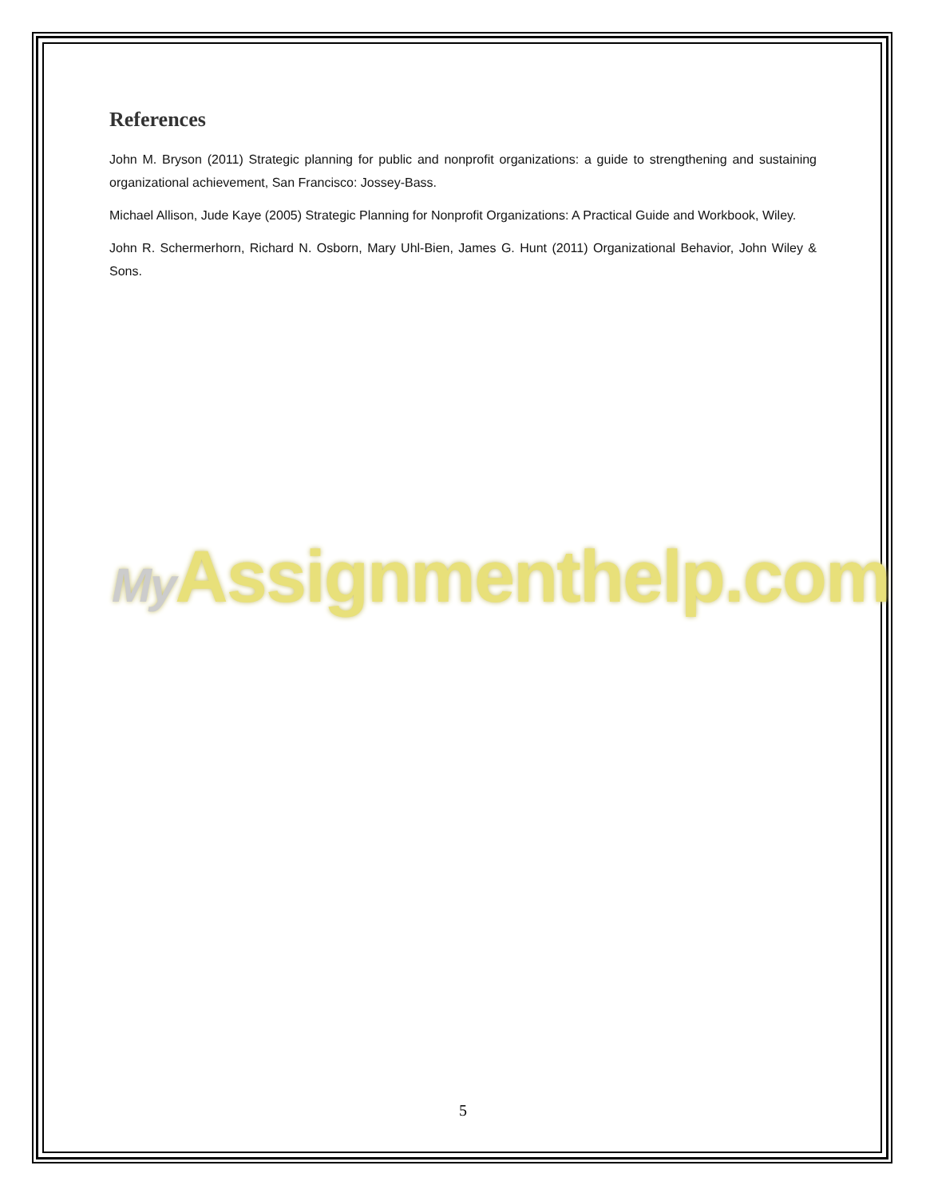References
John M. Bryson (2011) Strategic planning for public and nonprofit organizations: a guide to strengthening and sustaining organizational achievement, San Francisco: Jossey-Bass.
Michael Allison, Jude Kaye (2005) Strategic Planning for Nonprofit Organizations: A Practical Guide and Workbook, Wiley.
John R. Schermerhorn, Richard N. Osborn, Mary Uhl-Bien, James G. Hunt (2011) Organizational Behavior, John Wiley & Sons.
My Assignmenthelp.com
5